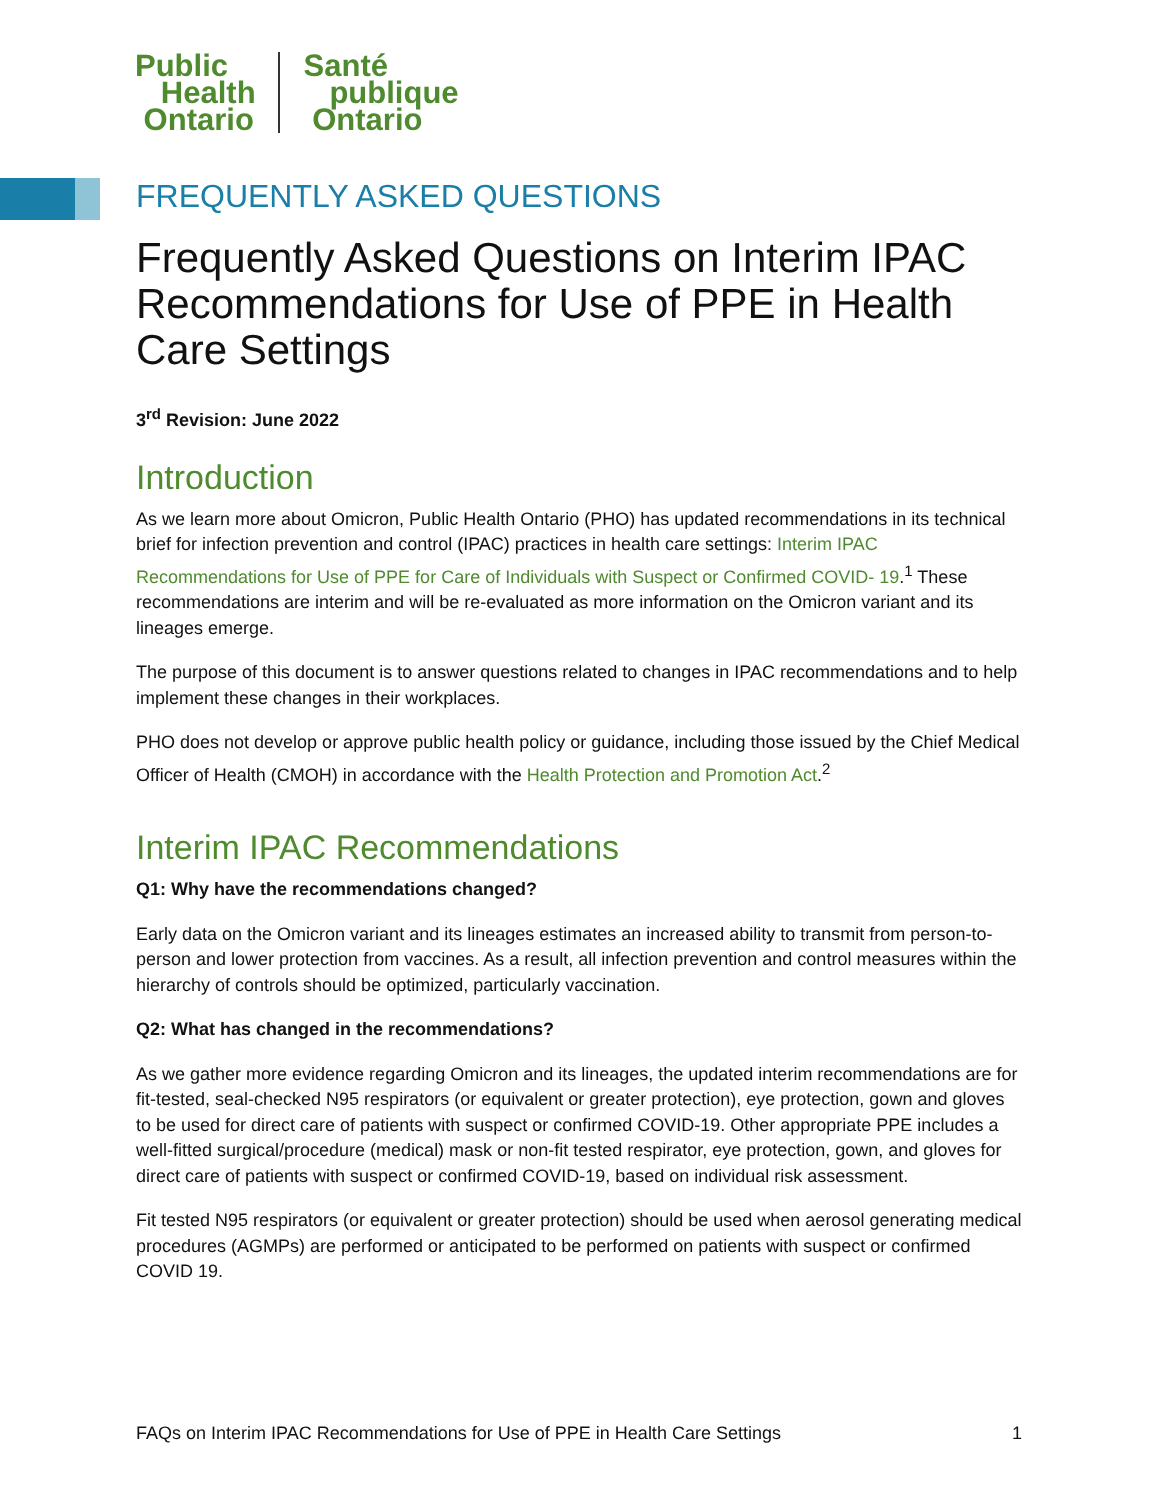Public
Health
Ontario
Santé
publique
Ontario
FREQUENTLY ASKED QUESTIONS
Frequently Asked Questions on Interim IPAC Recommendations for Use of PPE in Health Care Settings
3<sup>rd</sup> Revision: June 2022
Introduction
As we learn more about Omicron, Public Health Ontario (PHO) has updated recommendations in its technical brief for infection prevention and control (IPAC) practices in health care settings: Interim IPAC Recommendations for Use of PPE for Care of Individuals with Suspect or Confirmed COVID- 19.<sup>1</sup> These recommendations are interim and will be re-evaluated as more information on the Omicron variant and its lineages emerge.
The purpose of this document is to answer questions related to changes in IPAC recommendations and to help implement these changes in their workplaces.
PHO does not develop or approve public health policy or guidance, including those issued by the Chief Medical Officer of Health (CMOH) in accordance with the Health Protection and Promotion Act.<sup>2</sup>
Interim IPAC Recommendations
Q1: Why have the recommendations changed?
Early data on the Omicron variant and its lineages estimates an increased ability to transmit from person-to-person and lower protection from vaccines. As a result, all infection prevention and control measures within the hierarchy of controls should be optimized, particularly vaccination.
Q2: What has changed in the recommendations?
As we gather more evidence regarding Omicron and its lineages, the updated interim recommendations are for fit-tested, seal-checked N95 respirators (or equivalent or greater protection), eye protection, gown and gloves to be used for direct care of patients with suspect or confirmed COVID-19. Other appropriate PPE includes a well-fitted surgical/procedure (medical) mask or non-fit tested respirator, eye protection, gown, and gloves for direct care of patients with suspect or confirmed COVID-19, based on individual risk assessment.
Fit tested N95 respirators (or equivalent or greater protection) should be used when aerosol generating medical procedures (AGMPs) are performed or anticipated to be performed on patients with suspect or confirmed COVID 19.
FAQs on Interim IPAC Recommendations for Use of PPE in Health Care Settings 1